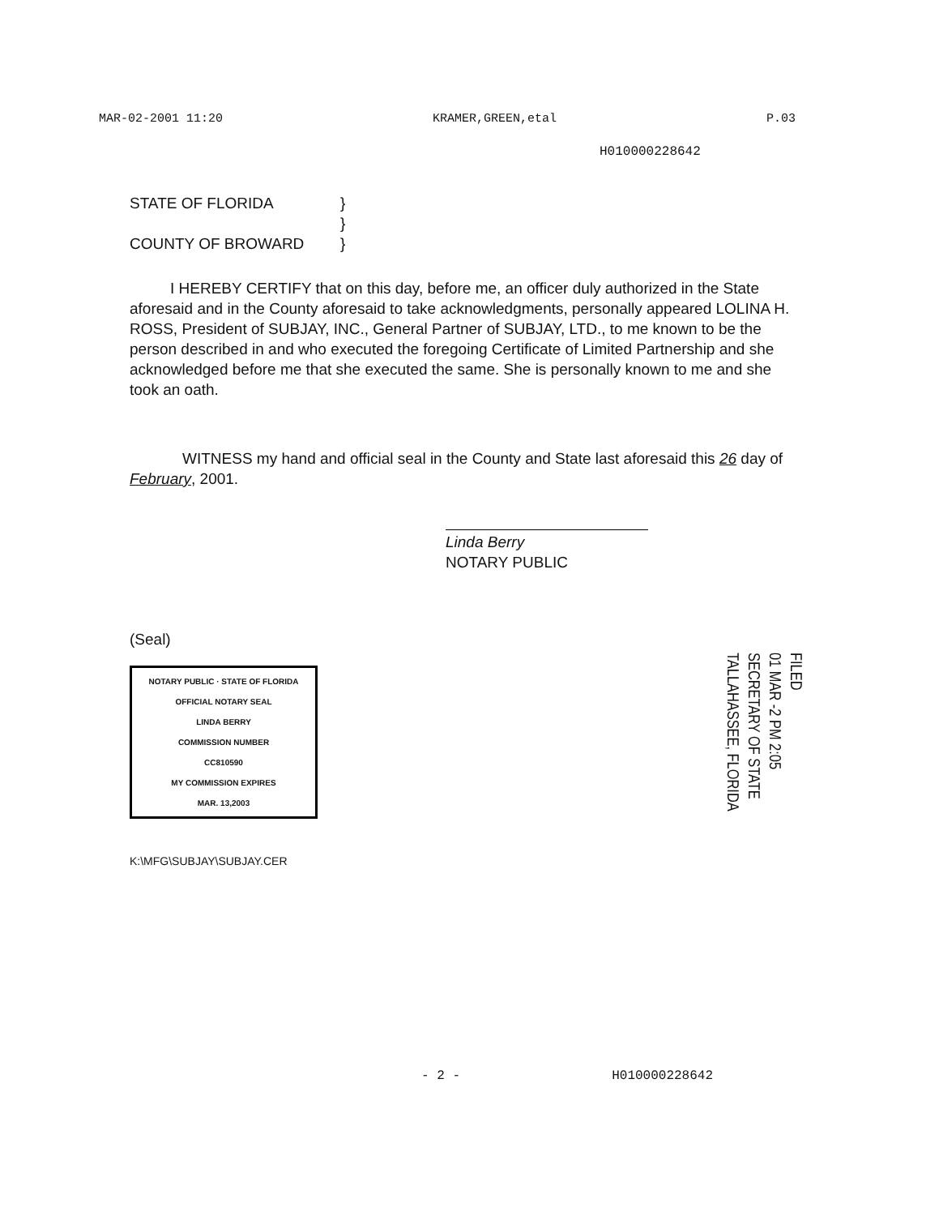MAR-02-2001 11:20 KRAMER,GREEN,etal P.03
H010000228642
STATE OF FLORIDA
COUNTY OF BROWARD
}
}
}
I HEREBY CERTIFY that on this day, before me, an officer duly authorized in the State aforesaid and in the County aforesaid to take acknowledgments, personally appeared LOLINA H. ROSS, President of SUBJAY, INC., General Partner of SUBJAY, LTD., to me known to be the person described in and who executed the foregoing Certificate of Limited Partnership and she acknowledged before me that she executed the same. She is personally known to me and she took an oath.
WITNESS my hand and official seal in the County and State last aforesaid this 26 day of February, 2001.
Linda Berry
NOTARY PUBLIC
(Seal)
NOTARY PUBLIC · STATE OF FLORIDA
OFFICIAL NOTARY SEAL
LINDA BERRY
COMMISSION NUMBER
CC810590
MY COMMISSION EXPIRES
MAR. 13,2003
K:\MFG\SUBJAY\SUBJAY.CER
FILED
01 MAR -2 PM 2:05
SECRETARY OF STATE
TALLAHASSEE, FLORIDA
- 2 - H010000228642